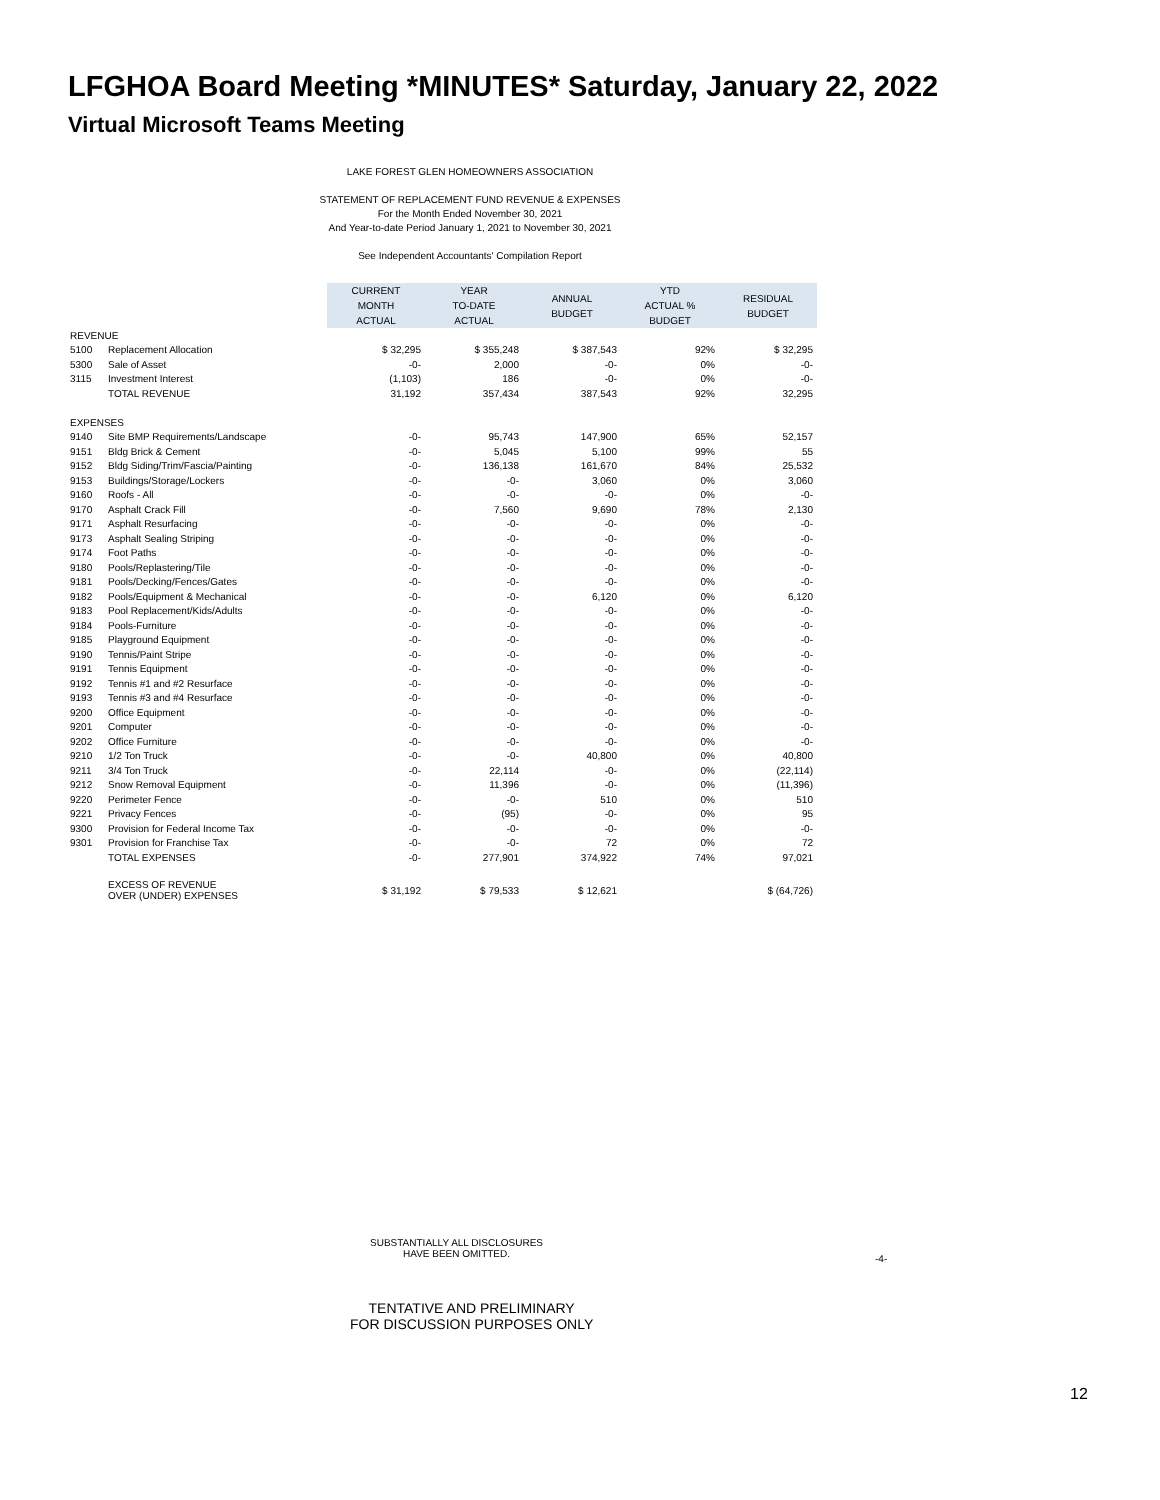LFGHOA Board Meeting *MINUTES* Saturday, January 22, 2022
Virtual Microsoft Teams Meeting
LAKE FOREST GLEN HOMEOWNERS ASSOCIATION
STATEMENT OF REPLACEMENT FUND REVENUE & EXPENSES
For the Month Ended November 30, 2021
And Year-to-date Period January 1, 2021 to November 30, 2021
See Independent Accountants' Compilation Report
| | | CURRENT MONTH ACTUAL | YEAR TO-DATE ACTUAL | ANNUAL BUDGET | YTD ACTUAL % BUDGET | RESIDUAL BUDGET |
| --- | --- | --- | --- | --- | --- | --- |
| REVENUE | | | | | | |
| 5100 | Replacement Allocation | $ 32,295 | $ 355,248 | $ 387,543 | 92% | $ 32,295 |
| 5300 | Sale of Asset | -0- | 2,000 | -0- | 0% | -0- |
| 3115 | Investment Interest | (1,103) | 186 | -0- | 0% | -0- |
| | TOTAL REVENUE | 31,192 | 357,434 | 387,543 | 92% | 32,295 |
| EXPENSES | | | | | | |
| 9140 | Site BMP Requirements/Landscape | -0- | 95,743 | 147,900 | 65% | 52,157 |
| 9151 | Bldg Brick & Cement | -0- | 5,045 | 5,100 | 99% | 55 |
| 9152 | Bldg Siding/Trim/Fascia/Painting | -0- | 136,138 | 161,670 | 84% | 25,532 |
| 9153 | Buildings/Storage/Lockers | -0- | -0- | 3,060 | 0% | 3,060 |
| 9160 | Roofs - All | -0- | -0- | -0- | 0% | -0- |
| 9170 | Asphalt Crack Fill | -0- | 7,560 | 9,690 | 78% | 2,130 |
| 9171 | Asphalt Resurfacing | -0- | -0- | -0- | 0% | -0- |
| 9173 | Asphalt Sealing Striping | -0- | -0- | -0- | 0% | -0- |
| 9174 | Foot Paths | -0- | -0- | -0- | 0% | -0- |
| 9180 | Pools/Replastering/Tile | -0- | -0- | -0- | 0% | -0- |
| 9181 | Pools/Decking/Fences/Gates | -0- | -0- | -0- | 0% | -0- |
| 9182 | Pools/Equipment & Mechanical | -0- | -0- | 6,120 | 0% | 6,120 |
| 9183 | Pool Replacement/Kids/Adults | -0- | -0- | -0- | 0% | -0- |
| 9184 | Pools-Furniture | -0- | -0- | -0- | 0% | -0- |
| 9185 | Playground Equipment | -0- | -0- | -0- | 0% | -0- |
| 9190 | Tennis/Paint Stripe | -0- | -0- | -0- | 0% | -0- |
| 9191 | Tennis Equipment | -0- | -0- | -0- | 0% | -0- |
| 9192 | Tennis #1 and #2 Resurface | -0- | -0- | -0- | 0% | -0- |
| 9193 | Tennis #3 and #4 Resurface | -0- | -0- | -0- | 0% | -0- |
| 9200 | Office Equipment | -0- | -0- | -0- | 0% | -0- |
| 9201 | Computer | -0- | -0- | -0- | 0% | -0- |
| 9202 | Office Furniture | -0- | -0- | -0- | 0% | -0- |
| 9210 | 1/2 Ton Truck | -0- | -0- | 40,800 | 0% | 40,800 |
| 9211 | 3/4 Ton Truck | -0- | 22,114 | -0- | 0% | (22,114) |
| 9212 | Snow Removal Equipment | -0- | 11,396 | -0- | 0% | (11,396) |
| 9220 | Perimeter Fence | -0- | -0- | 510 | 0% | 510 |
| 9221 | Privacy Fences | -0- | (95) | -0- | 0% | 95 |
| 9300 | Provision for Federal Income Tax | -0- | -0- | -0- | 0% | -0- |
| 9301 | Provision for Franchise Tax | -0- | -0- | 72 | 0% | 72 |
| | TOTAL EXPENSES | -0- | 277,901 | 374,922 | 74% | 97,021 |
| | EXCESS OF REVENUE OVER (UNDER) EXPENSES | $ 31,192 | $ 79,533 | $ 12,621 | | $ (64,726) |
SUBSTANTIALLY ALL DISCLOSURES
HAVE BEEN OMITTED.
-4-
TENTATIVE AND PRELIMINARY
FOR DISCUSSION PURPOSES ONLY
12